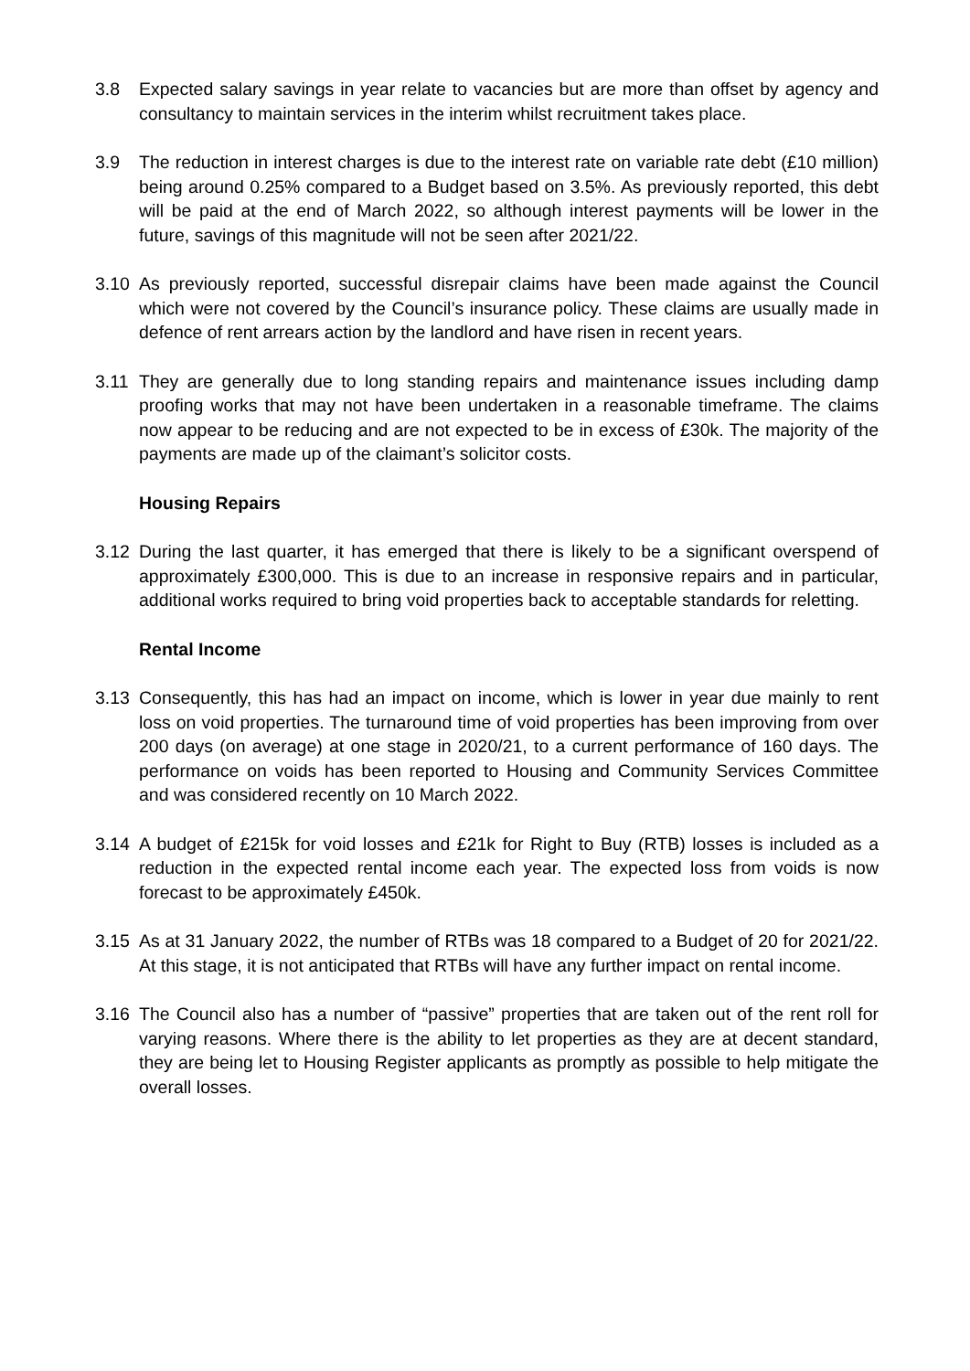3.8 Expected salary savings in year relate to vacancies but are more than offset by agency and consultancy to maintain services in the interim whilst recruitment takes place.
3.9 The reduction in interest charges is due to the interest rate on variable rate debt (£10 million) being around 0.25% compared to a Budget based on 3.5%. As previously reported, this debt will be paid at the end of March 2022, so although interest payments will be lower in the future, savings of this magnitude will not be seen after 2021/22.
3.10 As previously reported, successful disrepair claims have been made against the Council which were not covered by the Council’s insurance policy. These claims are usually made in defence of rent arrears action by the landlord and have risen in recent years.
3.11 They are generally due to long standing repairs and maintenance issues including damp proofing works that may not have been undertaken in a reasonable timeframe. The claims now appear to be reducing and are not expected to be in excess of £30k. The majority of the payments are made up of the claimant’s solicitor costs.
Housing Repairs
3.12 During the last quarter, it has emerged that there is likely to be a significant overspend of approximately £300,000. This is due to an increase in responsive repairs and in particular, additional works required to bring void properties back to acceptable standards for reletting.
Rental Income
3.13 Consequently, this has had an impact on income, which is lower in year due mainly to rent loss on void properties. The turnaround time of void properties has been improving from over 200 days (on average) at one stage in 2020/21, to a current performance of 160 days. The performance on voids has been reported to Housing and Community Services Committee and was considered recently on 10 March 2022.
3.14 A budget of £215k for void losses and £21k for Right to Buy (RTB) losses is included as a reduction in the expected rental income each year. The expected loss from voids is now forecast to be approximately £450k.
3.15 As at 31 January 2022, the number of RTBs was 18 compared to a Budget of 20 for 2021/22. At this stage, it is not anticipated that RTBs will have any further impact on rental income.
3.16 The Council also has a number of “passive” properties that are taken out of the rent roll for varying reasons. Where there is the ability to let properties as they are at decent standard, they are being let to Housing Register applicants as promptly as possible to help mitigate the overall losses.